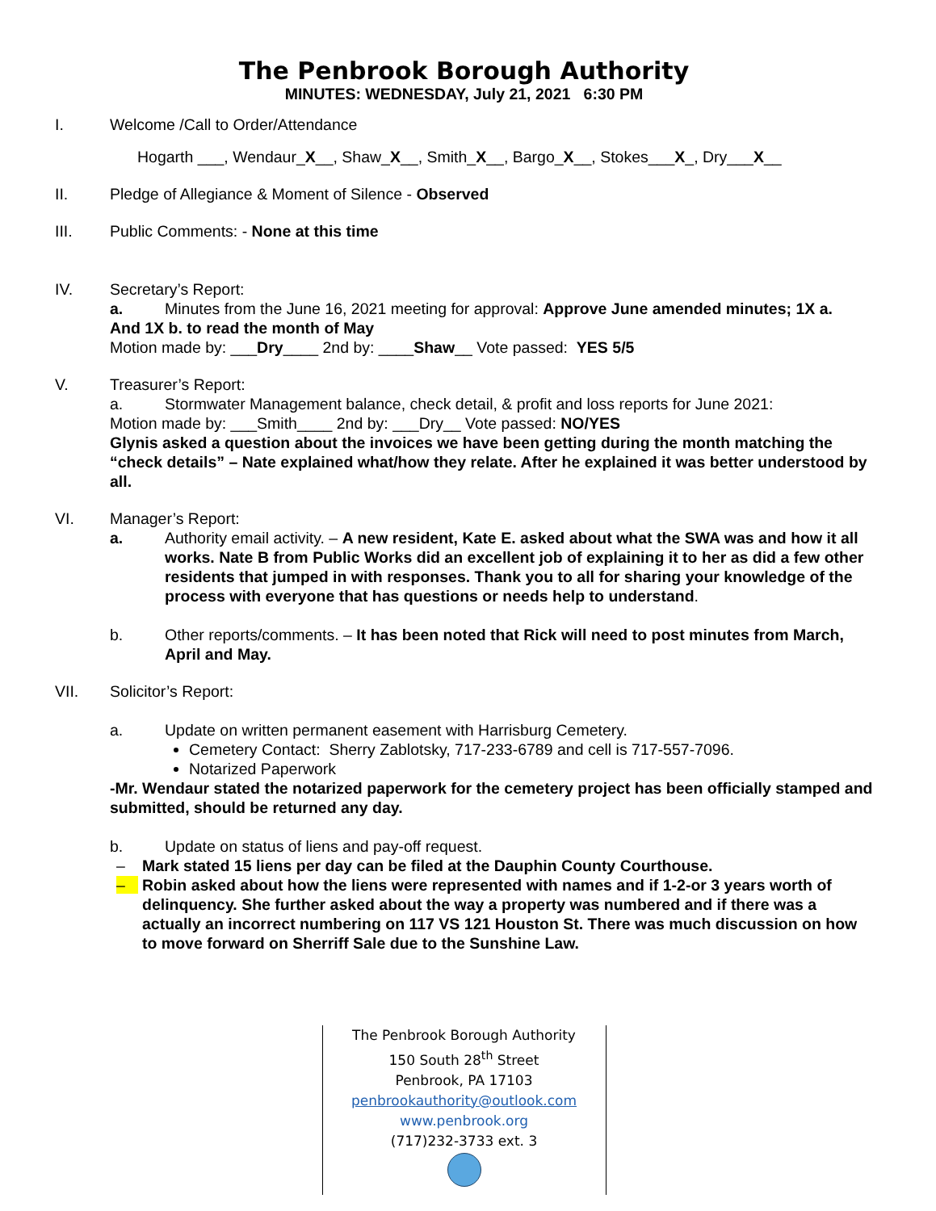The Penbrook Borough Authority
MINUTES: WEDNESDAY, July 21, 2021 6:30 PM
I. Welcome /Call to Order/Attendance
Hogarth ___, Wendaur_X__, Shaw_X__, Smith_X__, Bargo_X__, Stokes___X_, Dry___X__
II. Pledge of Allegiance & Moment of Silence - Observed
III. Public Comments: - None at this time
IV. Secretary’s Report:
a. Minutes from the June 16, 2021 meeting for approval: Approve June amended minutes; 1X a.
And 1X b. to read the month of May
Motion made by: ___Dry____ 2nd by: ____Shaw__ Vote passed: YES 5/5
V. Treasurer’s Report:
a. Stormwater Management balance, check detail, & profit and loss reports for June 2021:
Motion made by: ___Smith____ 2nd by: ___Dry__ Vote passed: NO/YES
Glynis asked a question about the invoices we have been getting during the month matching the “check details” – Nate explained what/how they relate. After he explained it was better understood by all.
VI. Manager’s Report:
a. Authority email activity. – A new resident, Kate E. asked about what the SWA was and how it all works. Nate B from Public Works did an excellent job of explaining it to her as did a few other residents that jumped in with responses. Thank you to all for sharing your knowledge of the process with everyone that has questions or needs help to understand.
b. Other reports/comments. – It has been noted that Rick will need to post minutes from March, April and May.
VII. Solicitor’s Report:
a. Update on written permanent easement with Harrisburg Cemetery.
Cemetery Contact: Sherry Zablotsky, 717-233-6789 and cell is 717-557-7096.
Notarized Paperwork
-Mr. Wendaur stated the notarized paperwork for the cemetery project has been officially stamped and submitted, should be returned any day.
b. Update on status of liens and pay-off request.
– Mark stated 15 liens per day can be filed at the Dauphin County Courthouse.
– Robin asked about how the liens were represented with names and if 1-2-or 3 years worth of delinquency. She further asked about the way a property was numbered and if there was a actually an incorrect numbering on 117 VS 121 Houston St. There was much discussion on how to move forward on Sherriff Sale due to the Sunshine Law.
The Penbrook Borough Authority
150 South 28<sup>th</sup> Street
Penbrook, PA 17103
penbrookauthority@outlook.com
www.penbrook.org
(717)232-3733 ext. 3